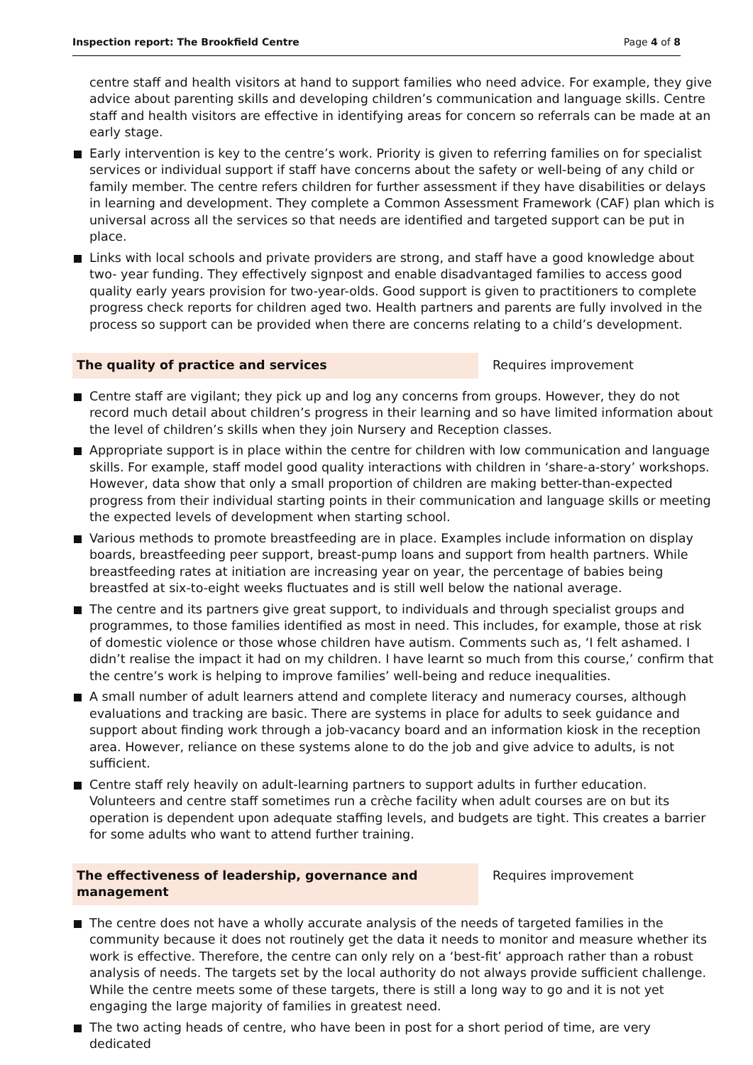Inspection report: The Brookfield Centre Page 4 of 8
centre staff and health visitors at hand to support families who need advice. For example, they give advice about parenting skills and developing children’s communication and language skills. Centre staff and health visitors are effective in identifying areas for concern so referrals can be made at an early stage.
Early intervention is key to the centre’s work. Priority is given to referring families on for specialist services or individual support if staff have concerns about the safety or well-being of any child or family member. The centre refers children for further assessment if they have disabilities or delays in learning and development. They complete a Common Assessment Framework (CAF) plan which is universal across all the services so that needs are identified and targeted support can be put in place.
Links with local schools and private providers are strong, and staff have a good knowledge about two- year funding. They effectively signpost and enable disadvantaged families to access good quality early years provision for two-year-olds. Good support is given to practitioners to complete progress check reports for children aged two. Health partners and parents are fully involved in the process so support can be provided when there are concerns relating to a child’s development.
The quality of practice and services Requires improvement
Centre staff are vigilant; they pick up and log any concerns from groups. However, they do not record much detail about children’s progress in their learning and so have limited information about the level of children’s skills when they join Nursery and Reception classes.
Appropriate support is in place within the centre for children with low communication and language skills. For example, staff model good quality interactions with children in ‘share-a-story’ workshops. However, data show that only a small proportion of children are making better-than-expected progress from their individual starting points in their communication and language skills or meeting the expected levels of development when starting school.
Various methods to promote breastfeeding are in place. Examples include information on display boards, breastfeeding peer support, breast-pump loans and support from health partners. While breastfeeding rates at initiation are increasing year on year, the percentage of babies being breastfed at six-to-eight weeks fluctuates and is still well below the national average.
The centre and its partners give great support, to individuals and through specialist groups and programmes, to those families identified as most in need. This includes, for example, those at risk of domestic violence or those whose children have autism. Comments such as, ‘I felt ashamed. I didn’t realise the impact it had on my children. I have learnt so much from this course,’ confirm that the centre’s work is helping to improve families’ well-being and reduce inequalities.
A small number of adult learners attend and complete literacy and numeracy courses, although evaluations and tracking are basic. There are systems in place for adults to seek guidance and support about finding work through a job-vacancy board and an information kiosk in the reception area. However, reliance on these systems alone to do the job and give advice to adults, is not sufficient.
Centre staff rely heavily on adult-learning partners to support adults in further education. Volunteers and centre staff sometimes run a crèche facility when adult courses are on but its operation is dependent upon adequate staffing levels, and budgets are tight. This creates a barrier for some adults who want to attend further training.
The effectiveness of leadership, governance and management
Requires improvement
The centre does not have a wholly accurate analysis of the needs of targeted families in the community because it does not routinely get the data it needs to monitor and measure whether its work is effective. Therefore, the centre can only rely on a ‘best-fit’ approach rather than a robust analysis of needs. The targets set by the local authority do not always provide sufficient challenge. While the centre meets some of these targets, there is still a long way to go and it is not yet engaging the large majority of families in greatest need.
The two acting heads of centre, who have been in post for a short period of time, are very dedicated